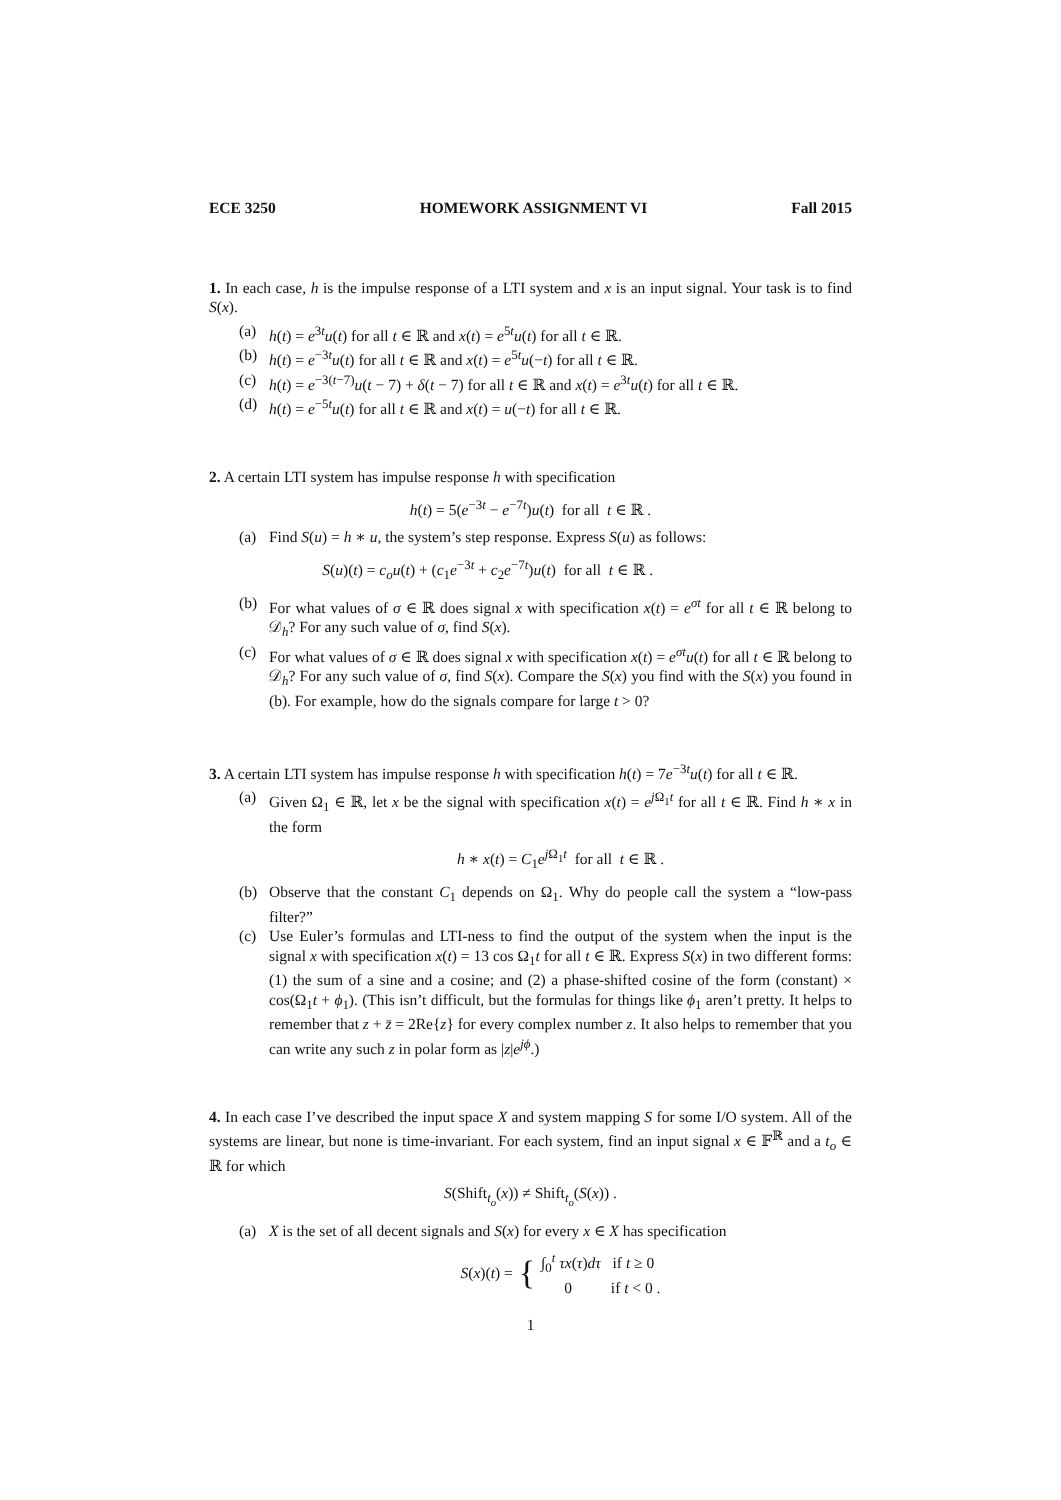ECE 3250 HOMEWORK ASSIGNMENT VI Fall 2015
1. In each case, h is the impulse response of a LTI system and x is an input signal. Your task is to find S(x).
(a) h(t) = e<sup>3t</sup>u(t) for all t ∈ ℝ and x(t) = e<sup>5t</sup>u(t) for all t ∈ ℝ.
(b) h(t) = e<sup>−3t</sup>u(t) for all t ∈ ℝ and x(t) = e<sup>5t</sup>u(−t) for all t ∈ ℝ.
(c) h(t) = e<sup>−3(t−7)</sup>u(t − 7) + δ(t − 7) for all t ∈ ℝ and x(t) = e<sup>3t</sup>u(t) for all t ∈ ℝ.
(d) h(t) = e<sup>−5t</sup>u(t) for all t ∈ ℝ and x(t) = u(−t) for all t ∈ ℝ.
2. A certain LTI system has impulse response h with specification
h(t) = 5(e<sup>−3t</sup> − e<sup>−7t</sup>)u(t) for all t ∈ ℝ .
(a) Find S(u) = h ∗ u, the system’s step response. Express S(u) as follows:
S(u)(t) = c<sub>o</sub>u(t) + (c<sub>1</sub>e<sup>−3t</sup> + c<sub>2</sub>e<sup>−7t</sup>)u(t) for all t ∈ ℝ .
(b) For what values of σ ∈ ℝ does signal x with specification x(t) = e<sup>σt</sup> for all t ∈ ℝ belong to 𝒟<sub>h</sub>? For any such value of σ, find S(x).
(c) For what values of σ ∈ ℝ does signal x with specification x(t) = e<sup>σt</sup>u(t) for all t ∈ ℝ belong to 𝒟<sub>h</sub>? For any such value of σ, find S(x). Compare the S(x) you find with the S(x) you found in (b). For example, how do the signals compare for large t > 0?
3. A certain LTI system has impulse response h with specification h(t) = 7e<sup>−3t</sup>u(t) for all t ∈ ℝ.
(a) Given Ω<sub>1</sub> ∈ ℝ, let x be the signal with specification x(t) = e<sup>j Ω<sub>1</sub>t</sup> for all t ∈ ℝ. Find h ∗ x in the form
h ∗ x(t) = C<sub>1</sub>e<sup>j Ω<sub>1</sub>t</sup> for all t ∈ ℝ .
(b) Observe that the constant C<sub>1</sub> depends on Ω<sub>1</sub>. Why do people call the system a “low-pass filter?”
(c) Use Euler’s formulas and LTI-ness to find the output of the system when the input is the signal x with specification x(t) = 13 cos Ω<sub>1</sub>t for all t ∈ ℝ. Express S(x) in two different forms: (1) the sum of a sine and a cosine; and (2) a phase-shifted cosine of the form (constant) × cos(Ω<sub>1</sub>t + ϕ<sub>1</sub>). (This isn’t difficult, but the formulas for things like ϕ<sub>1</sub> aren’t pretty. It helps to remember that z + z̄ = 2Re{z} for every complex number z. It also helps to remember that you can write any such z in polar form as |z|e<sup>jϕ</sup>.)
4. In each case I’ve described the input space X and system mapping S for some I/O system. All of the systems are linear, but none is time-invariant. For each system, find an input signal x ∈ 𝔽<sup>ℝ</sup> and a t<sub>o</sub> ∈ ℝ for which
S(Shift<sub>t<sub>o</sub></sub>(x)) ≠ Shift<sub>t<sub>o</sub></sub>(S(x)) .
(a) X is the set of all decent signals and S(x) for every x ∈ X has specification
S(x)(t) = { ∫<sub>0</sub><sup>t</sup> τx(τ)dτ if t ≥ 0
0 if t < 0 .
1